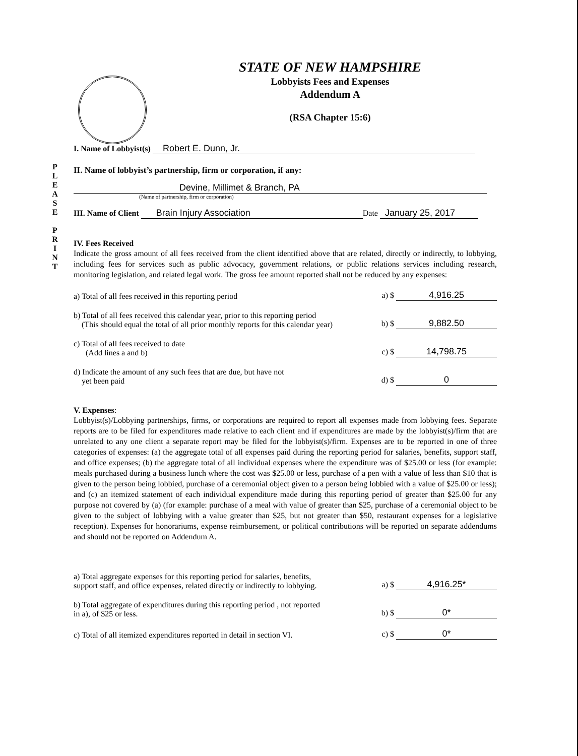STATE OF NEW HAMPSHIRE
Lobbyists Fees and Expenses
Addendum A
(RSA Chapter 15:6)
P
L
E
A
S
E
P
R
I
N
T
I. Name of Lobbyist(s) Robert E. Dunn, Jr.
II. Name of lobbyist’s partnership, firm or corporation, if any:
Devine, Millimet & Branch, PA
(Name of partnership, firm or corporation)
III. Name of Client Brain Injury Association Date January 25, 2017
IV. Fees Received
Indicate the gross amount of all fees received from the client identified above that are related, directly or indirectly, to lobbying, including fees for services such as public advocacy, government relations, or public relations services including research, monitoring legislation, and related legal work. The gross fee amount reported shall not be reduced by any expenses:
a) Total of all fees received in this reporting period a) $ 4,916.25
b) Total of all fees received this calendar year, prior to this reporting period
(This should equal the total of all prior monthly reports for this calendar year) b) $ 9,882.50
c) Total of all fees received to date
(Add lines a and b) c) $ 14,798.75
d) Indicate the amount of any such fees that are due, but have not
yet been paid d) $ 0
V. Expenses:
Lobbyist(s)/Lobbying partnerships, firms, or corporations are required to report all expenses made from lobbying fees. Separate reports are to be filed for expenditures made relative to each client and if expenditures are made by the lobbyist(s)/firm that are unrelated to any one client a separate report may be filed for the lobbyist(s)/firm. Expenses are to be reported in one of three categories of expenses: (a) the aggregate total of all expenses paid during the reporting period for salaries, benefits, support staff, and office expenses; (b) the aggregate total of all individual expenses where the expenditure was of $25.00 or less (for example: meals purchased during a business lunch where the cost was $25.00 or less, purchase of a pen with a value of less than $10 that is given to the person being lobbied, purchase of a ceremonial object given to a person being lobbied with a value of $25.00 or less); and (c) an itemized statement of each individual expenditure made during this reporting period of greater than $25.00 for any purpose not covered by (a) (for example: purchase of a meal with value of greater than $25, purchase of a ceremonial object to be given to the subject of lobbying with a value greater than $25, but not greater than $50, restaurant expenses for a legislative reception). Expenses for honorariums, expense reimbursement, or political contributions will be reported on separate addendums and should not be reported on Addendum A.
a) Total aggregate expenses for this reporting period for salaries, benefits,
support staff, and office expenses, related directly or indirectly to lobbying. a) $ 4,916.25*
b) Total aggregate of expenditures during this reporting period , not reported
in a), of $25 or less. b) $ 0*
c) Total of all itemized expenditures reported in detail in section VI. c) $ 0*